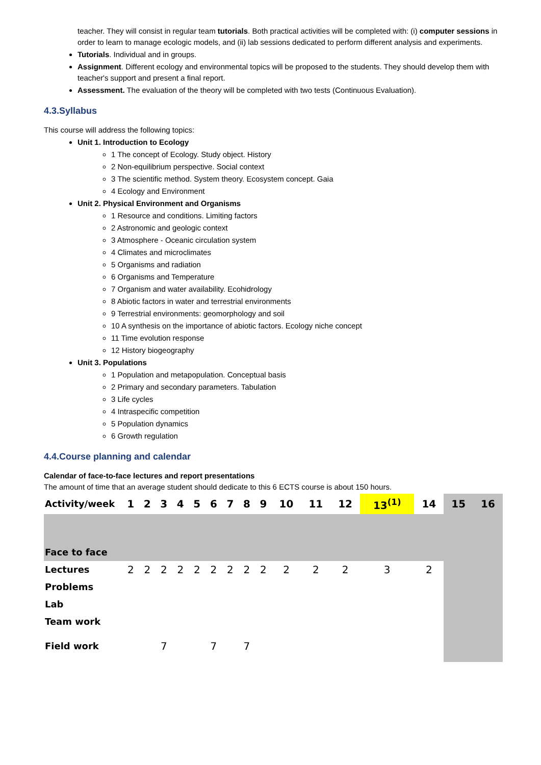teacher. They will consist in regular team tutorials. Both practical activities will be completed with: (i) computer sessions in order to learn to manage ecologic models, and (ii) lab sessions dedicated to perform different analysis and experiments.
Tutorials. Individual and in groups.
Assignment. Different ecology and environmental topics will be proposed to the students. They should develop them with teacher's support and present a final report.
Assessment. The evaluation of the theory will be completed with two tests (Continuous Evaluation).
4.3.Syllabus
This course will address the following topics:
Unit 1. Introduction to Ecology
1 The concept of Ecology. Study object. History
2 Non-equilibrium perspective. Social context
3 The scientific method. System theory. Ecosystem concept. Gaia
4 Ecology and Environment
Unit 2. Physical Environment and Organisms
1 Resource and conditions. Limiting factors
2 Astronomic and geologic context
3 Atmosphere - Oceanic circulation system
4 Climates and microclimates
5 Organisms and radiation
6 Organisms and Temperature
7 Organism and water availability. Ecohidrology
8 Abiotic factors in water and terrestrial environments
9 Terrestrial environments: geomorphology and soil
10 A synthesis on the importance of abiotic factors. Ecology niche concept
11 Time evolution response
12 History biogeography
Unit 3. Populations
1 Population and metapopulation. Conceptual basis
2 Primary and secondary parameters. Tabulation
3 Life cycles
4 Intraspecific competition
5 Population dynamics
6 Growth regulation
4.4.Course planning and calendar
Calendar of face-to-face lectures and report presentations
The amount of time that an average student should dedicate to this 6 ECTS course is about 150 hours.
| Activity/week | 1 | 2 | 3 | 4 | 5 | 6 | 7 | 8 | 9 | 10 | 11 | 12 | 13<sup>(1)</sup> | 14 | 15 | 16 |
| --- | --- | --- | --- | --- | --- | --- | --- | --- | --- | --- | --- | --- | --- | --- | --- | --- |
| Face to face | | | | | | | | | | | | | | | | |
| Lectures | 2 | 2 | 2 | 2 | 2 | 2 | 2 | 2 | 2 | 2 | 2 | 2 | 3 | 2 | | |
| Problems | | | | | | | | | | | | | | | | |
| Lab | | | | | | | | | | | | | | | | |
| Team work | | | | | | | | | | | | | | | | |
| Field work | | | 7 | | | 7 | | 7 | | | | | | | | |